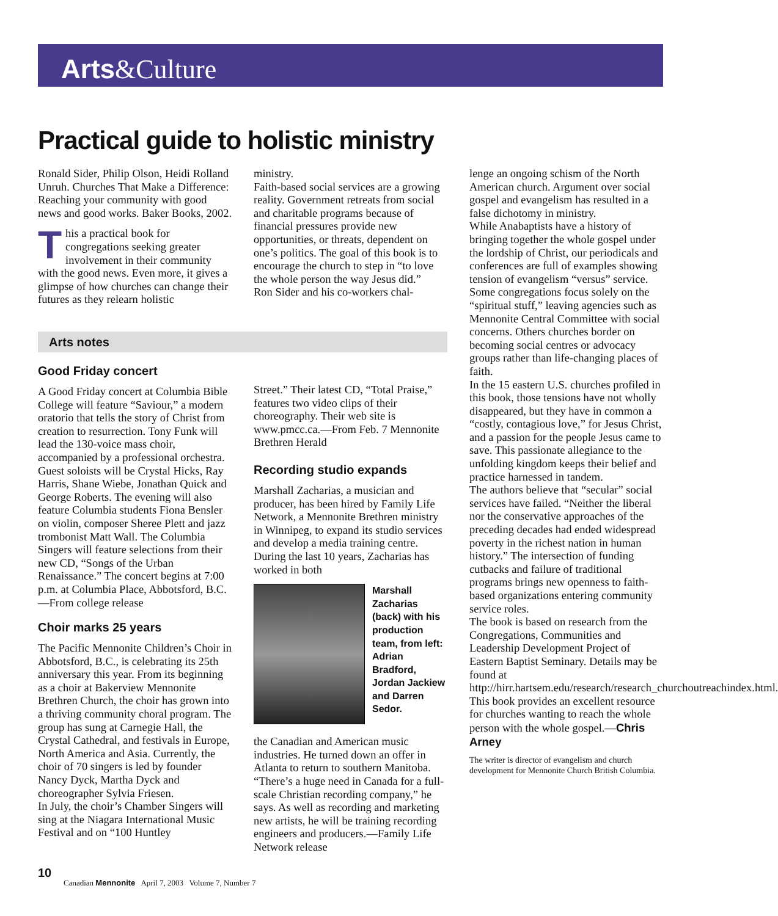Arts&Culture
Practical guide to holistic ministry
Ronald Sider, Philip Olson, Heidi Rolland Unruh. Churches That Make a Difference: Reaching your community with good news and good works. Baker Books, 2002.
This a practical book for congregations seeking greater involvement in their community with the good news. Even more, it gives a glimpse of how churches can change their futures as they relearn holistic
ministry.
Faith-based social services are a growing reality. Government retreats from social and charitable programs because of financial pressures provide new opportunities, or threats, dependent on one’s politics. The goal of this book is to encourage the church to step in “to love the whole person the way Jesus did.”
Ron Sider and his co-workers chal-
Arts notes
Good Friday concert
A Good Friday concert at Columbia Bible College will feature “Saviour,” a modern oratorio that tells the story of Christ from creation to resurrection. Tony Funk will lead the 130-voice mass choir, accompanied by a professional orchestra. Guest soloists will be Crystal Hicks, Ray Harris, Shane Wiebe, Jonathan Quick and George Roberts. The evening will also feature Columbia students Fiona Bensler on violin, composer Sheree Plett and jazz trombonist Matt Wall. The Columbia Singers will feature selections from their new CD, “Songs of the Urban Renaissance.” The concert begins at 7:00 p.m. at Columbia Place, Abbotsford, B.C.—From college release
Choir marks 25 years
The Pacific Mennonite Children’s Choir in Abbotsford, B.C., is celebrating its 25th anniversary this year. From its beginning as a choir at Bakerview Mennonite Brethren Church, the choir has grown into a thriving community choral program. The group has sung at Carnegie Hall, the Crystal Cathedral, and festivals in Europe, North America and Asia. Currently, the choir of 70 singers is led by founder Nancy Dyck, Martha Dyck and choreographer Sylvia Friesen.
In July, the choir’s Chamber Singers will sing at the Niagara International Music Festival and on “100 Huntley
Street.” Their latest CD, “Total Praise,” features two video clips of their choreography. Their web site is www.pmcc.ca.—From Feb. 7 Mennonite Brethren Herald
Recording studio expands
Marshall Zacharias, a musician and producer, has been hired by Family Life Network, a Mennonite Brethren ministry in Winnipeg, to expand its studio services and develop a media training centre. During the last 10 years, Zacharias has worked in both
Marshall Zacharias (back) with his production team, from left: Adrian Bradford, Jordan Jackiew and Darren Sedor.
the Canadian and American music industries. He turned down an offer in Atlanta to return to southern Manitoba. “There’s a huge need in Canada for a full-scale Christian recording company,” he says. As well as recording and marketing new artists, he will be training recording engineers and producers.—Family Life Network release
lenge an ongoing schism of the North American church. Argument over social gospel and evangelism has resulted in a false dichotomy in ministry.
While Anabaptists have a history of bringing together the whole gospel under the lordship of Christ, our periodicals and conferences are full of examples showing tension of evangelism “versus” service. Some congregations focus solely on the “spiritual stuff,” leaving agencies such as Mennonite Central Committee with social concerns. Others churches border on becoming social centres or advocacy groups rather than life-changing places of faith.
In the 15 eastern U.S. churches profiled in this book, those tensions have not wholly disappeared, but they have in common a “costly, contagious love,” for Jesus Christ, and a passion for the people Jesus came to save. This passionate allegiance to the unfolding kingdom keeps their belief and practice harnessed in tandem.
The authors believe that “secular” social services have failed. “Neither the liberal nor the conservative approaches of the preceding decades had ended widespread poverty in the richest nation in human history.” The intersection of funding cutbacks and failure of traditional programs brings new openness to faith-based organizations entering community service roles.
The book is based on research from the Congregations, Communities and Leadership Development Project of Eastern Baptist Seminary. Details may be found at http://hirr.hartsem.edu/research/research_churchoutreachindex.html. This book provides an excellent resource for churches wanting to reach the whole person with the whole gospel.—Chris Arney
The writer is director of evangelism and church development for Mennonite Church British Columbia.
10
Canadian Mennonite April 7, 2003 Volume 7, Number 7